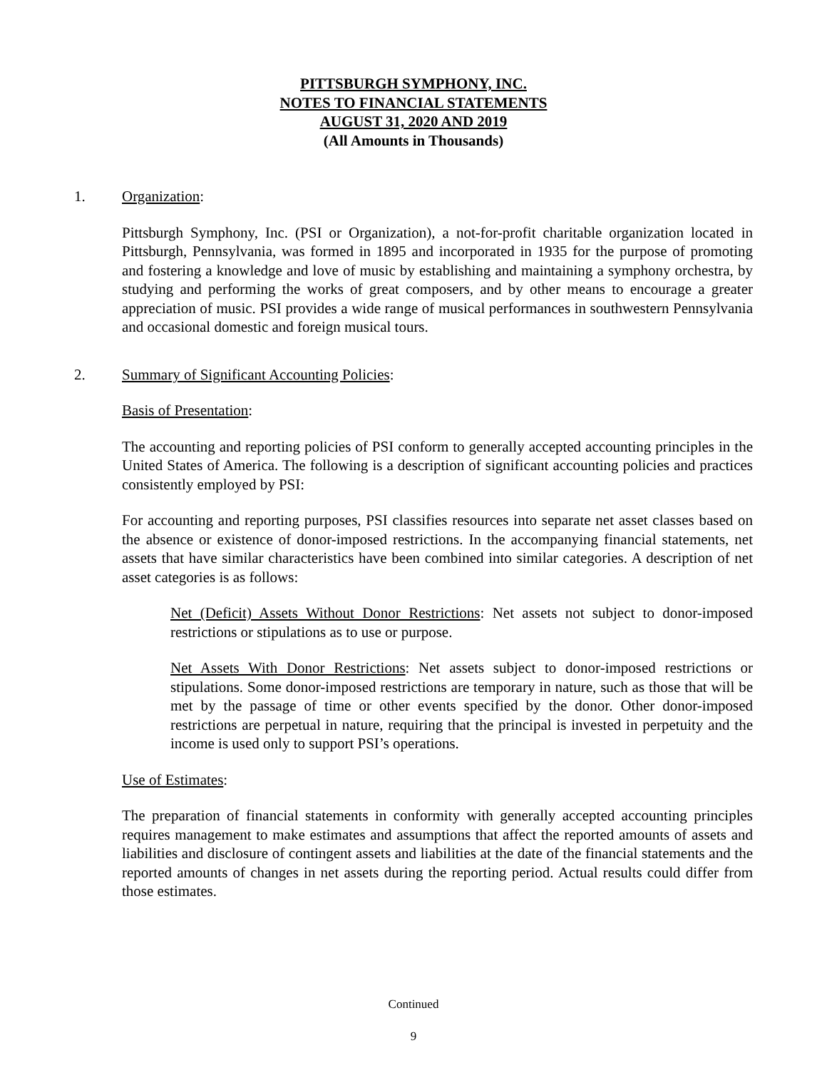PITTSBURGH SYMPHONY, INC.
NOTES TO FINANCIAL STATEMENTS
AUGUST 31, 2020 AND 2019
(All Amounts in Thousands)
1. Organization:
Pittsburgh Symphony, Inc. (PSI or Organization), a not-for-profit charitable organization located in Pittsburgh, Pennsylvania, was formed in 1895 and incorporated in 1935 for the purpose of promoting and fostering a knowledge and love of music by establishing and maintaining a symphony orchestra, by studying and performing the works of great composers, and by other means to encourage a greater appreciation of music. PSI provides a wide range of musical performances in southwestern Pennsylvania and occasional domestic and foreign musical tours.
2. Summary of Significant Accounting Policies:
Basis of Presentation:
The accounting and reporting policies of PSI conform to generally accepted accounting principles in the United States of America. The following is a description of significant accounting policies and practices consistently employed by PSI:
For accounting and reporting purposes, PSI classifies resources into separate net asset classes based on the absence or existence of donor-imposed restrictions. In the accompanying financial statements, net assets that have similar characteristics have been combined into similar categories. A description of net asset categories is as follows:
Net (Deficit) Assets Without Donor Restrictions: Net assets not subject to donor-imposed restrictions or stipulations as to use or purpose.
Net Assets With Donor Restrictions: Net assets subject to donor-imposed restrictions or stipulations. Some donor-imposed restrictions are temporary in nature, such as those that will be met by the passage of time or other events specified by the donor. Other donor-imposed restrictions are perpetual in nature, requiring that the principal is invested in perpetuity and the income is used only to support PSI’s operations.
Use of Estimates:
The preparation of financial statements in conformity with generally accepted accounting principles requires management to make estimates and assumptions that affect the reported amounts of assets and liabilities and disclosure of contingent assets and liabilities at the date of the financial statements and the reported amounts of changes in net assets during the reporting period. Actual results could differ from those estimates.
Continued
9